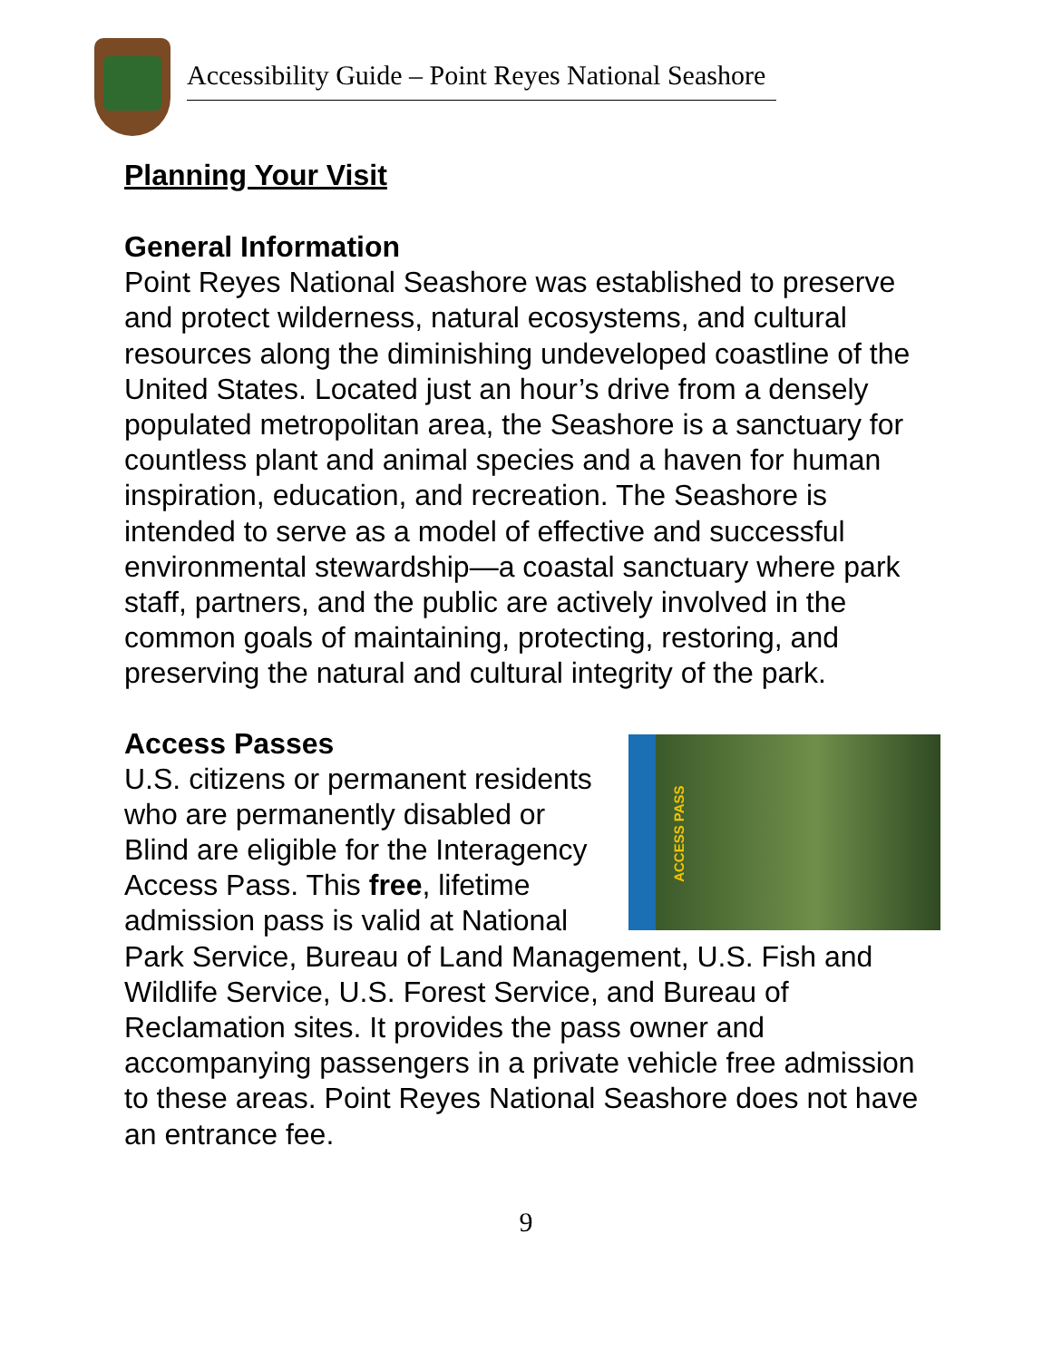Accessibility Guide – Point Reyes National Seashore
Planning Your Visit
General Information
Point Reyes National Seashore was established to preserve and protect wilderness, natural ecosystems, and cultural resources along the diminishing undeveloped coastline of the United States. Located just an hour’s drive from a densely populated metropolitan area, the Seashore is a sanctuary for countless plant and animal species and a haven for human inspiration, education, and recreation. The Seashore is intended to serve as a model of effective and successful environmental stewardship—a coastal sanctuary where park staff, partners, and the public are actively involved in the common goals of maintaining, protecting, restoring, and preserving the natural and cultural integrity of the park.
Access Passes
ACCESS PASS
U.S. citizens or permanent residents who are permanently disabled or Blind are eligible for the Interagency Access Pass. This free, lifetime admission pass is valid at National Park Service, Bureau of Land Management, U.S. Fish and Wildlife Service, U.S. Forest Service, and Bureau of Reclamation sites. It provides the pass owner and accompanying passengers in a private vehicle free admission to these areas. Point Reyes National Seashore does not have an entrance fee.
9